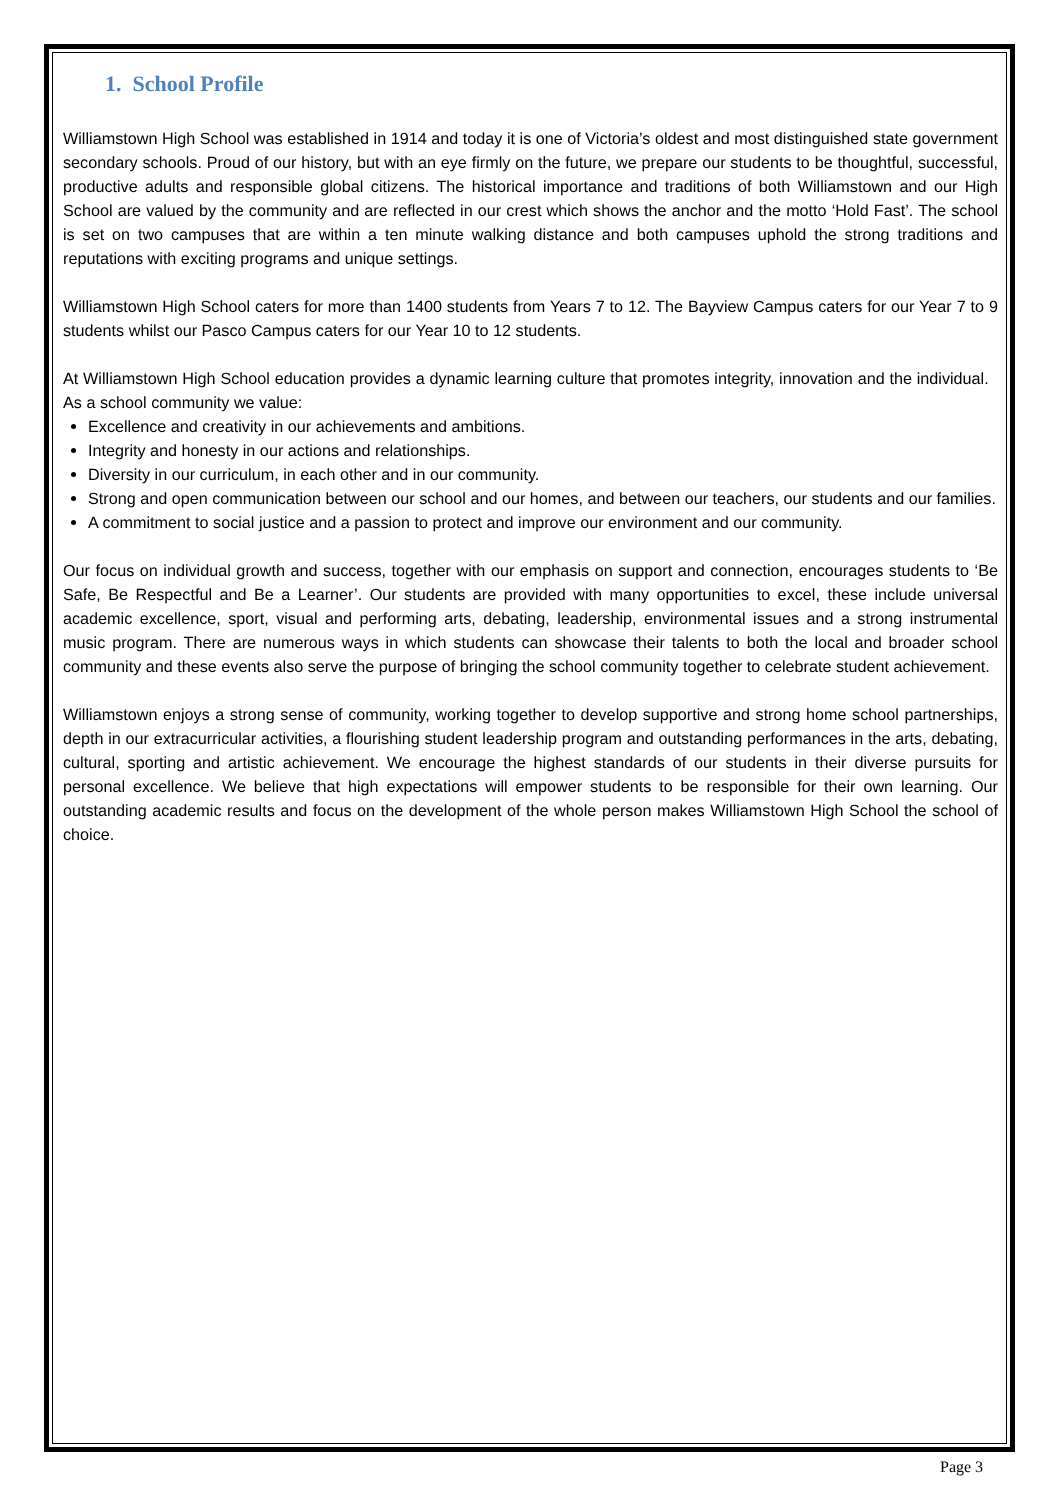1. School Profile
Williamstown High School was established in 1914 and today it is one of Victoria’s oldest and most distinguished state government secondary schools. Proud of our history, but with an eye firmly on the future, we prepare our students to be thoughtful, successful, productive adults and responsible global citizens. The historical importance and traditions of both Williamstown and our High School are valued by the community and are reflected in our crest which shows the anchor and the motto ‘Hold Fast’. The school is set on two campuses that are within a ten minute walking distance and both campuses uphold the strong traditions and reputations with exciting programs and unique settings.
Williamstown High School caters for more than 1400 students from Years 7 to 12. The Bayview Campus caters for our Year 7 to 9 students whilst our Pasco Campus caters for our Year 10 to 12 students.
At Williamstown High School education provides a dynamic learning culture that promotes integrity, innovation and the individual. As a school community we value:
Excellence and creativity in our achievements and ambitions.
Integrity and honesty in our actions and relationships.
Diversity in our curriculum, in each other and in our community.
Strong and open communication between our school and our homes, and between our teachers, our students and our families.
A commitment to social justice and a passion to protect and improve our environment and our community.
Our focus on individual growth and success, together with our emphasis on support and connection, encourages students to ‘Be Safe, Be Respectful and Be a Learner’. Our students are provided with many opportunities to excel, these include universal academic excellence, sport, visual and performing arts, debating, leadership, environmental issues and a strong instrumental music program. There are numerous ways in which students can showcase their talents to both the local and broader school community and these events also serve the purpose of bringing the school community together to celebrate student achievement.
Williamstown enjoys a strong sense of community, working together to develop supportive and strong home school partnerships, depth in our extracurricular activities, a flourishing student leadership program and outstanding performances in the arts, debating, cultural, sporting and artistic achievement. We encourage the highest standards of our students in their diverse pursuits for personal excellence. We believe that high expectations will empower students to be responsible for their own learning. Our outstanding academic results and focus on the development of the whole person makes Williamstown High School the school of choice.
Page 3